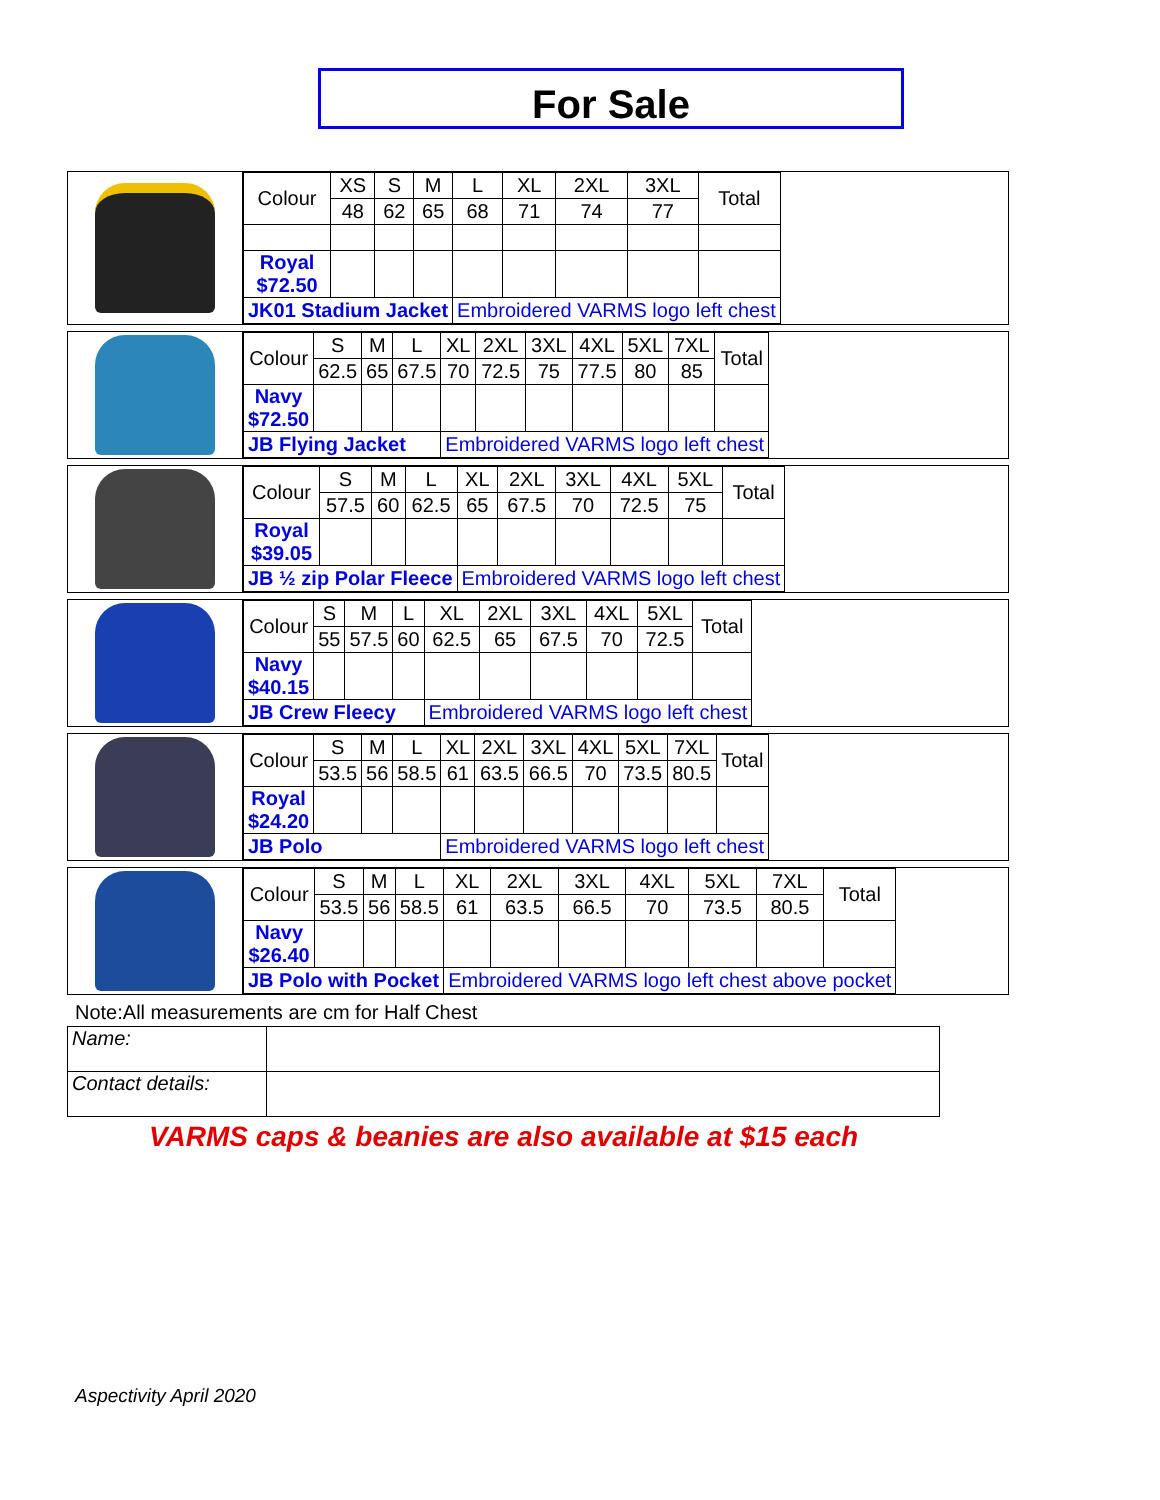For Sale
| Colour | XS | S | M | L | XL | 2XL | 3XL | Total |
| | 48 | 62 | 65 | 68 | 71 | 74 | 77 | |
| Royal $72.50 | | | | | | | | |
| JK01 Stadium Jacket | | | | Embroidered VARMS logo left chest | | | | |
| Colour | S | M | L | XL | 2XL | 3XL | 4XL | 5XL | 7XL | Total |
| | 62.5 | 65 | 67.5 | 70 | 72.5 | 75 | 77.5 | 80 | 85 | |
| Navy $72.50 | | | | | | | | | | |
| JB Flying Jacket | | | | Embroidered VARMS logo left chest | | | | | | |
| Colour | S | M | L | XL | 2XL | 3XL | 4XL | 5XL | Total |
| | 57.5 | 60 | 62.5 | 65 | 67.5 | 70 | 72.5 | 75 | |
| Royal $39.05 | | | | | | | | | |
| JB ½ zip Polar Fleece | | | | Embroidered VARMS logo left chest | | | | | |
| Colour | S | M | L | XL | 2XL | 3XL | 4XL | 5XL | Total |
| | 55 | 57.5 | 60 | 62.5 | 65 | 67.5 | 70 | 72.5 | |
| Navy $40.15 | | | | | | | | | |
| JB Crew Fleecy | | | | Embroidered VARMS logo left chest | | | | | |
| Colour | S | M | L | XL | 2XL | 3XL | 4XL | 5XL | 7XL | Total |
| | 53.5 | 56 | 58.5 | 61 | 63.5 | 66.5 | 70 | 73.5 | 80.5 | |
| Royal $24.20 | | | | | | | | | | |
| JB Polo | | | | Embroidered VARMS logo left chest | | | | | | |
| Colour | S | M | L | XL | 2XL | 3XL | 4XL | 5XL | 7XL | Total |
| | 53.5 | 56 | 58.5 | 61 | 63.5 | 66.5 | 70 | 73.5 | 80.5 | |
| Navy $26.40 | | | | | | | | | | |
| JB Polo with Pocket | | | | Embroidered VARMS logo left chest above pocket | | | | | | |
Note:All measurements are cm for Half Chest
| Name: | |
| Contact details: | |
VARMS caps & beanies are also available at $15 each
Aspectivity April 2020